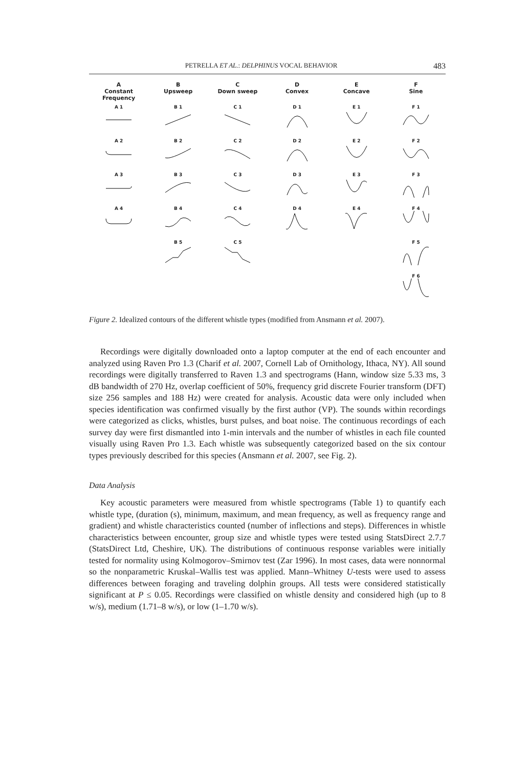PETRELLA ET AL.: DELPHINUS VOCAL BEHAVIOR 483
A
Constant
Frequency
B
Upsweep
C
Down sweep
D
Convex
E
Concave
F
Sine
A 1
B 1
C 1
D 1
E 1
F 1
A 2
B 2
C 2
D 2
E 2
F 2
A 3
B 3
C 3
D 3
E 3
F 3
A 4
B 4
C 4
D 4
E 4
F 4
B 5
C 5
F 5
F 6
Figure 2. Idealized contours of the different whistle types (modified from Ansmann et al. 2007).
Recordings were digitally downloaded onto a laptop computer at the end of each encounter and analyzed using Raven Pro 1.3 (Charif et al. 2007, Cornell Lab of Ornithology, Ithaca, NY). All sound recordings were digitally transferred to Raven 1.3 and spectrograms (Hann, window size 5.33 ms, 3 dB bandwidth of 270 Hz, overlap coefficient of 50%, frequency grid discrete Fourier transform (DFT) size 256 samples and 188 Hz) were created for analysis. Acoustic data were only included when species identification was confirmed visually by the first author (VP). The sounds within recordings were categorized as clicks, whistles, burst pulses, and boat noise. The continuous recordings of each survey day were first dismantled into 1-min intervals and the number of whistles in each file counted visually using Raven Pro 1.3. Each whistle was subsequently categorized based on the six contour types previously described for this species (Ansmann et al. 2007, see Fig. 2).
Data Analysis
Key acoustic parameters were measured from whistle spectrograms (Table 1) to quantify each whistle type, (duration (s), minimum, maximum, and mean frequency, as well as frequency range and gradient) and whistle characteristics counted (number of inflections and steps). Differences in whistle characteristics between encounter, group size and whistle types were tested using StatsDirect 2.7.7 (StatsDirect Ltd, Cheshire, UK). The distributions of continuous response variables were initially tested for normality using Kolmogorov–Smirnov test (Zar 1996). In most cases, data were nonnormal so the nonparametric Kruskal–Wallis test was applied. Mann–Whitney U-tests were used to assess differences between foraging and traveling dolphin groups. All tests were considered statistically significant at P ≤ 0.05. Recordings were classified on whistle density and considered high (up to 8 w/s), medium (1.71–8 w/s), or low (1–1.70 w/s).